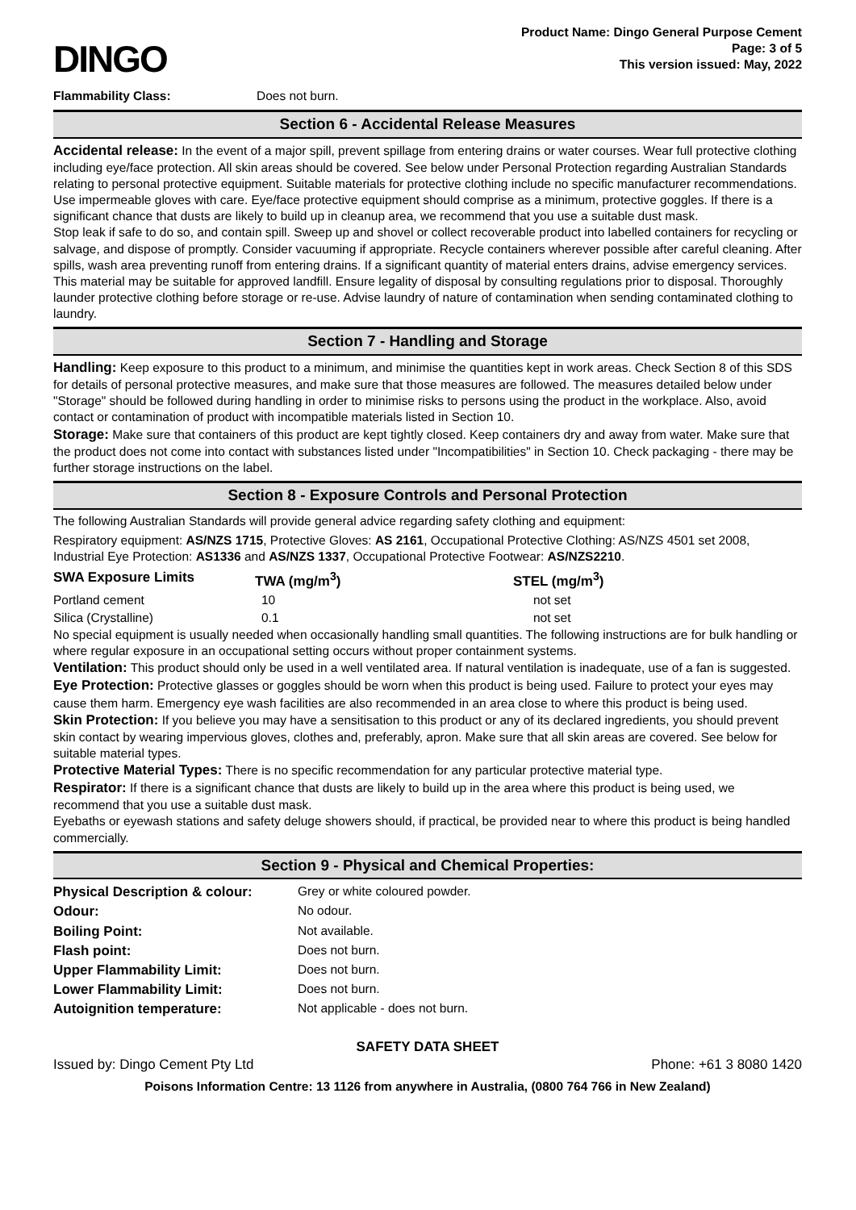DINGO
Product Name: Dingo General Purpose Cement
Page: 3 of 5
This version issued: May, 2022
| Flammability Class: | Does not burn. |
Section 6 - Accidental Release Measures
Accidental release: In the event of a major spill, prevent spillage from entering drains or water courses. Wear full protective clothing including eye/face protection. All skin areas should be covered. See below under Personal Protection regarding Australian Standards relating to personal protective equipment. Suitable materials for protective clothing include no specific manufacturer recommendations. Use impermeable gloves with care. Eye/face protective equipment should comprise as a minimum, protective goggles. If there is a significant chance that dusts are likely to build up in cleanup area, we recommend that you use a suitable dust mask.
Stop leak if safe to do so, and contain spill. Sweep up and shovel or collect recoverable product into labelled containers for recycling or salvage, and dispose of promptly. Consider vacuuming if appropriate. Recycle containers wherever possible after careful cleaning. After spills, wash area preventing runoff from entering drains. If a significant quantity of material enters drains, advise emergency services. This material may be suitable for approved landfill. Ensure legality of disposal by consulting regulations prior to disposal. Thoroughly launder protective clothing before storage or re-use. Advise laundry of nature of contamination when sending contaminated clothing to laundry.
Section 7 - Handling and Storage
Handling: Keep exposure to this product to a minimum, and minimise the quantities kept in work areas. Check Section 8 of this SDS for details of personal protective measures, and make sure that those measures are followed. The measures detailed below under "Storage" should be followed during handling in order to minimise risks to persons using the product in the workplace. Also, avoid contact or contamination of product with incompatible materials listed in Section 10.
Storage: Make sure that containers of this product are kept tightly closed. Keep containers dry and away from water. Make sure that the product does not come into contact with substances listed under "Incompatibilities" in Section 10. Check packaging - there may be further storage instructions on the label.
Section 8 - Exposure Controls and Personal Protection
The following Australian Standards will provide general advice regarding safety clothing and equipment:
Respiratory equipment: AS/NZS 1715, Protective Gloves: AS 2161, Occupational Protective Clothing: AS/NZS 4501 set 2008, Industrial Eye Protection: AS1336 and AS/NZS 1337, Occupational Protective Footwear: AS/NZS2210.
| SWA Exposure Limits | TWA (mg/m<sup>3</sup>) | STEL (mg/m<sup>3</sup>) |
| --- | --- | --- |
| Portland cement | 10 | not set |
| Silica (Crystalline) | 0.1 | not set |
No special equipment is usually needed when occasionally handling small quantities. The following instructions are for bulk handling or where regular exposure in an occupational setting occurs without proper containment systems.
Ventilation: This product should only be used in a well ventilated area. If natural ventilation is inadequate, use of a fan is suggested.
Eye Protection: Protective glasses or goggles should be worn when this product is being used. Failure to protect your eyes may cause them harm. Emergency eye wash facilities are also recommended in an area close to where this product is being used.
Skin Protection: If you believe you may have a sensitisation to this product or any of its declared ingredients, you should prevent skin contact by wearing impervious gloves, clothes and, preferably, apron. Make sure that all skin areas are covered. See below for suitable material types.
Protective Material Types: There is no specific recommendation for any particular protective material type.
Respirator: If there is a significant chance that dusts are likely to build up in the area where this product is being used, we recommend that you use a suitable dust mask.
Eyebaths or eyewash stations and safety deluge showers should, if practical, be provided near to where this product is being handled commercially.
Section 9 - Physical and Chemical Properties:
| Physical Description & colour: | Grey or white coloured powder. |
| Odour: | No odour. |
| Boiling Point: | Not available. |
| Flash point: | Does not burn. |
| Upper Flammability Limit: | Does not burn. |
| Lower Flammability Limit: | Does not burn. |
| Autoignition temperature: | Not applicable - does not burn. |
SAFETY DATA SHEET
Issued by: Dingo Cement Pty Ltd Phone: +61 3 8080 1420
Poisons Information Centre: 13 1126 from anywhere in Australia, (0800 764 766 in New Zealand)